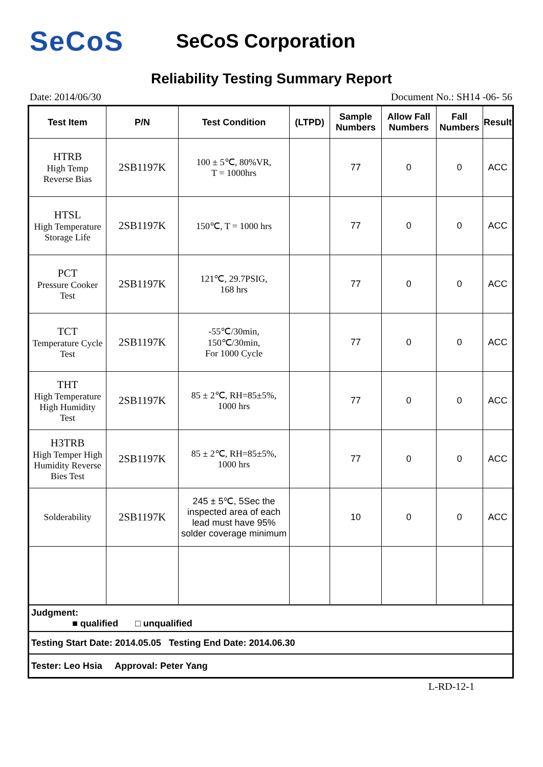SeCoS
SeCoS Corporation
Reliability Testing Summary Report
Date: 2014/06/30 Document No.: SH14 -06- 56
| Test Item | P/N | Test Condition | (LTPD) | Sample Numbers | Allow Fall Numbers | Fall Numbers | Result |
| --- | --- | --- | --- | --- | --- | --- | --- |
| HTRB High Temp Reverse Bias | 2SB1197K | 100 ± 5℃, 80%VR, T = 1000hrs | | 77 | 0 | 0 | ACC |
| HTSL High Temperature Storage Life | 2SB1197K | 150℃, T = 1000 hrs | | 77 | 0 | 0 | ACC |
| PCT Pressure Cooker Test | 2SB1197K | 121℃, 29.7PSIG, 168 hrs | | 77 | 0 | 0 | ACC |
| TCT Temperature Cycle Test | 2SB1197K | -55℃/30min, 150℃/30min, For 1000 Cycle | | 77 | 0 | 0 | ACC |
| THT High Temperature High Humidity Test | 2SB1197K | 85 ± 2℃, RH=85±5%, 1000 hrs | | 77 | 0 | 0 | ACC |
| H3TRB High Temper High Humidity Reverse Bies Test | 2SB1197K | 85 ± 2℃, RH=85±5%, 1000 hrs | | 77 | 0 | 0 | ACC |
| Solderability | 2SB1197K | 245 ± 5℃, 5Sec the inspected area of each lead must have 95% solder coverage minimum | | 10 | 0 | 0 | ACC |
| Judgment: ■ qualified □ unqualified | | | | | | | |
| Testing Start Date: 2014.05.05 Testing End Date: 2014.06.30 | | | | | | | |
| Tester: Leo Hsia Approval: Peter Yang | | | | | | | |
L-RD-12-1